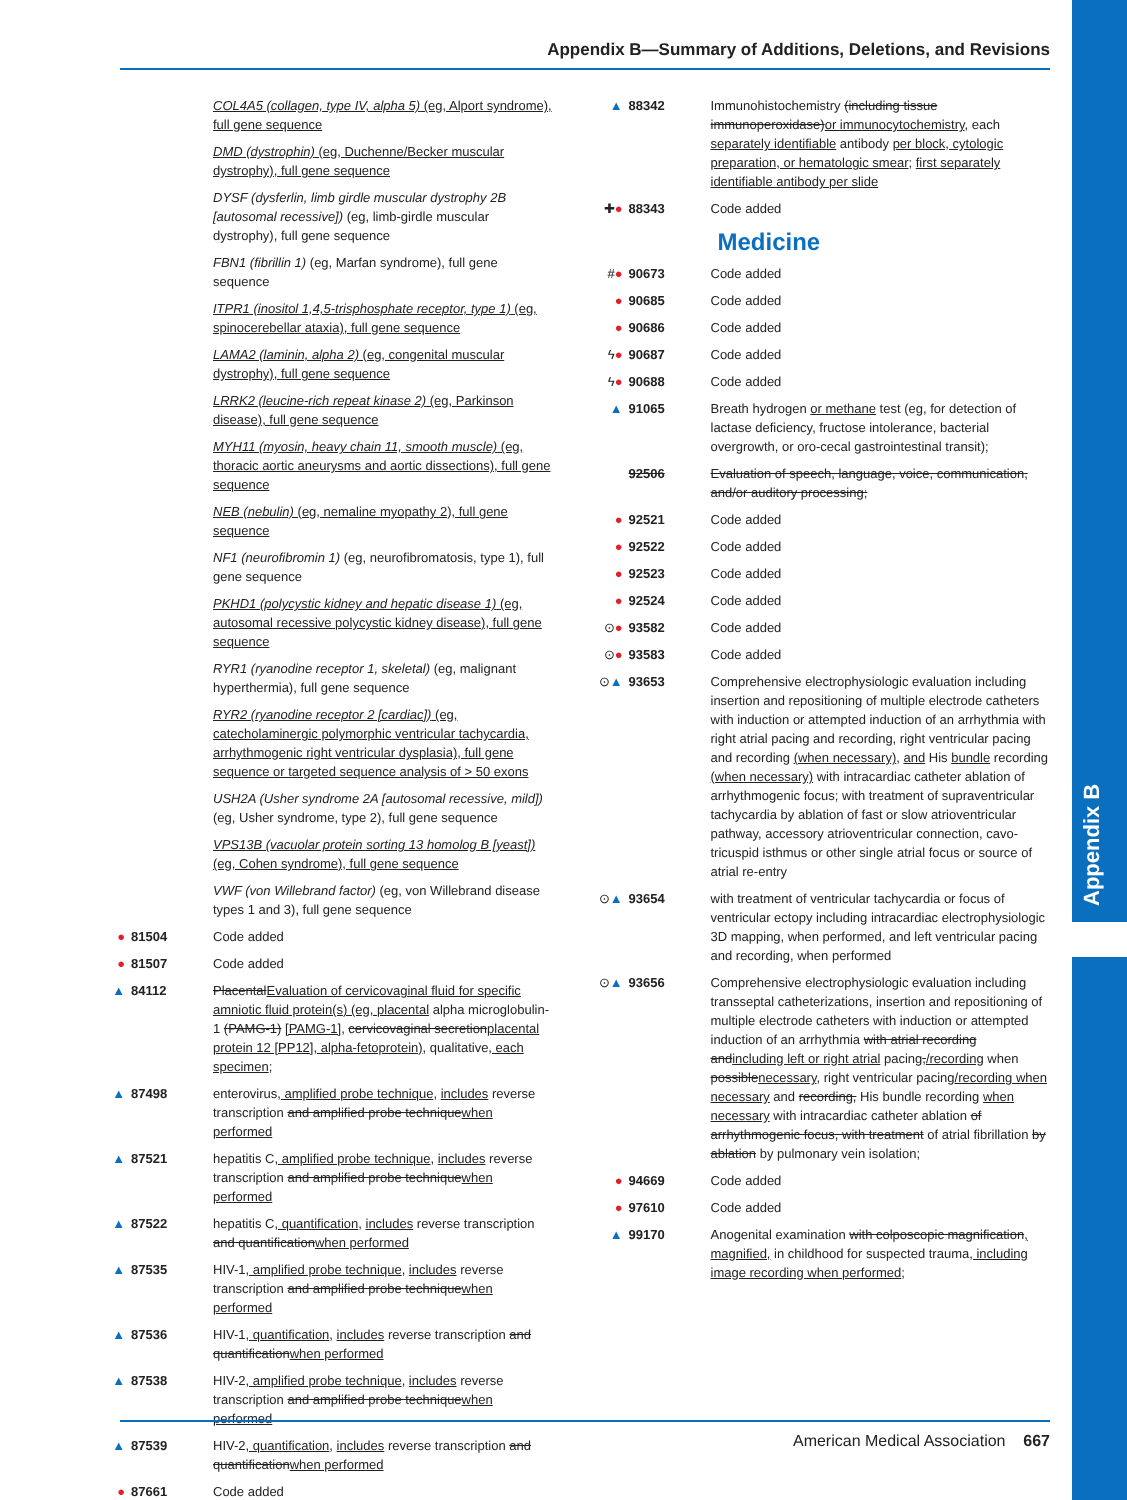Appendix B
Appendix B—Summary of Additions, Deletions, and Revisions
COL4A5 (collagen, type IV, alpha 5) (eg, Alport syndrome), full gene sequence
DMD (dystrophin) (eg, Duchenne/Becker muscular dystrophy), full gene sequence
DYSF (dysferlin, limb girdle muscular dystrophy 2B [autosomal recessive]) (eg, limb-girdle muscular dystrophy), full gene sequence
FBN1 (fibrillin 1) (eg, Marfan syndrome), full gene sequence
ITPR1 (inositol 1,4,5-trisphosphate receptor, type 1) (eg, spinocerebellar ataxia), full gene sequence
LAMA2 (laminin, alpha 2) (eg, congenital muscular dystrophy), full gene sequence
LRRK2 (leucine-rich repeat kinase 2) (eg, Parkinson disease), full gene sequence
MYH11 (myosin, heavy chain 11, smooth muscle) (eg, thoracic aortic aneurysms and aortic dissections), full gene sequence
NEB (nebulin) (eg, nemaline myopathy 2), full gene sequence
NF1 (neurofibromin 1) (eg, neurofibromatosis, type 1), full gene sequence
PKHD1 (polycystic kidney and hepatic disease 1) (eg, autosomal recessive polycystic kidney disease), full gene sequence
RYR1 (ryanodine receptor 1, skeletal) (eg, malignant hyperthermia), full gene sequence
RYR2 (ryanodine receptor 2 [cardiac]) (eg, catecholaminergic polymorphic ventricular tachycardia, arrhythmogenic right ventricular dysplasia), full gene sequence or targeted sequence analysis of > 50 exons
USH2A (Usher syndrome 2A [autosomal recessive, mild]) (eg, Usher syndrome, type 2), full gene sequence
VPS13B (vacuolar protein sorting 13 homolog B [yeast]) (eg, Cohen syndrome), full gene sequence
VWF (von Willebrand factor) (eg, von Willebrand disease types 1 and 3), full gene sequence
● 81504 Code added
● 81507 Code added
▲ 84112 PlacentalEvaluation of cervicovaginal fluid for specific amniotic fluid protein(s) (eg, placental alpha microglobulin-1 (PAMG-1) [PAMG-1], cervicovaginal secretionplacental protein 12 [PP12], alpha-fetoprotein), qualitative, each specimen;
▲ 87498 enterovirus, amplified probe technique, includes reverse transcription and amplified probe techniquewhen performed
▲ 87521 hepatitis C, amplified probe technique, includes reverse transcription and amplified probe techniquewhen performed
▲ 87522 hepatitis C, quantification, includes reverse transcription and quantificationwhen performed
▲ 87535 HIV-1, amplified probe technique, includes reverse transcription and amplified probe techniquewhen performed
▲ 87536 HIV-1, quantification, includes reverse transcription and quantificationwhen performed
▲ 87538 HIV-2, amplified probe technique, includes reverse transcription and amplified probe techniquewhen performed
▲ 87539 HIV-2, quantification, includes reverse transcription and quantificationwhen performed
● 87661 Code added
▲ 88342 Immunohistochemistry (including tissue immunoperoxidase)or immunocytochemistry, each separately identifiable antibody per block, cytologic preparation, or hematologic smear; first separately identifiable antibody per slide
✚● 88343 Code added
Medicine
#● 90673 Code added
● 90685 Code added
● 90686 Code added
ϟ● 90687 Code added
ϟ● 90688 Code added
▲ 91065 Breath hydrogen or methane test (eg, for detection of lactase deficiency, fructose intolerance, bacterial overgrowth, or oro-cecal gastrointestinal transit);
92506 Evaluation of speech, language, voice, communication, and/or auditory processing;
● 92521 Code added
● 92522 Code added
● 92523 Code added
● 92524 Code added
⊙● 93582 Code added
⊙● 93583 Code added
⊙▲ 93653 Comprehensive electrophysiologic evaluation including insertion and repositioning of multiple electrode catheters with induction or attempted induction of an arrhythmia with right atrial pacing and recording, right ventricular pacing and recording (when necessary), and His bundle recording (when necessary) with intracardiac catheter ablation of arrhythmogenic focus; with treatment of supraventricular tachycardia by ablation of fast or slow atrioventricular pathway, accessory atrioventricular connection, cavo-tricuspid isthmus or other single atrial focus or source of atrial re-entry
⊙▲ 93654 with treatment of ventricular tachycardia or focus of ventricular ectopy including intracardiac electrophysiologic 3D mapping, when performed, and left ventricular pacing and recording, when performed
⊙▲ 93656 Comprehensive electrophysiologic evaluation including transseptal catheterizations, insertion and repositioning of multiple electrode catheters with induction or attempted induction of an arrhythmia with atrial recording andincluding left or right atrial pacing,/recording when possiblenecessary, right ventricular pacing/recording when necessary and recording, His bundle recording when necessary with intracardiac catheter ablation of arrhythmogenic focus, with treatment of atrial fibrillation by ablation by pulmonary vein isolation;
● 94669 Code added
● 97610 Code added
▲ 99170 Anogenital examination with colposcopic magnification, magnified, in childhood for suspected trauma, including image recording when performed;
American Medical Association 667